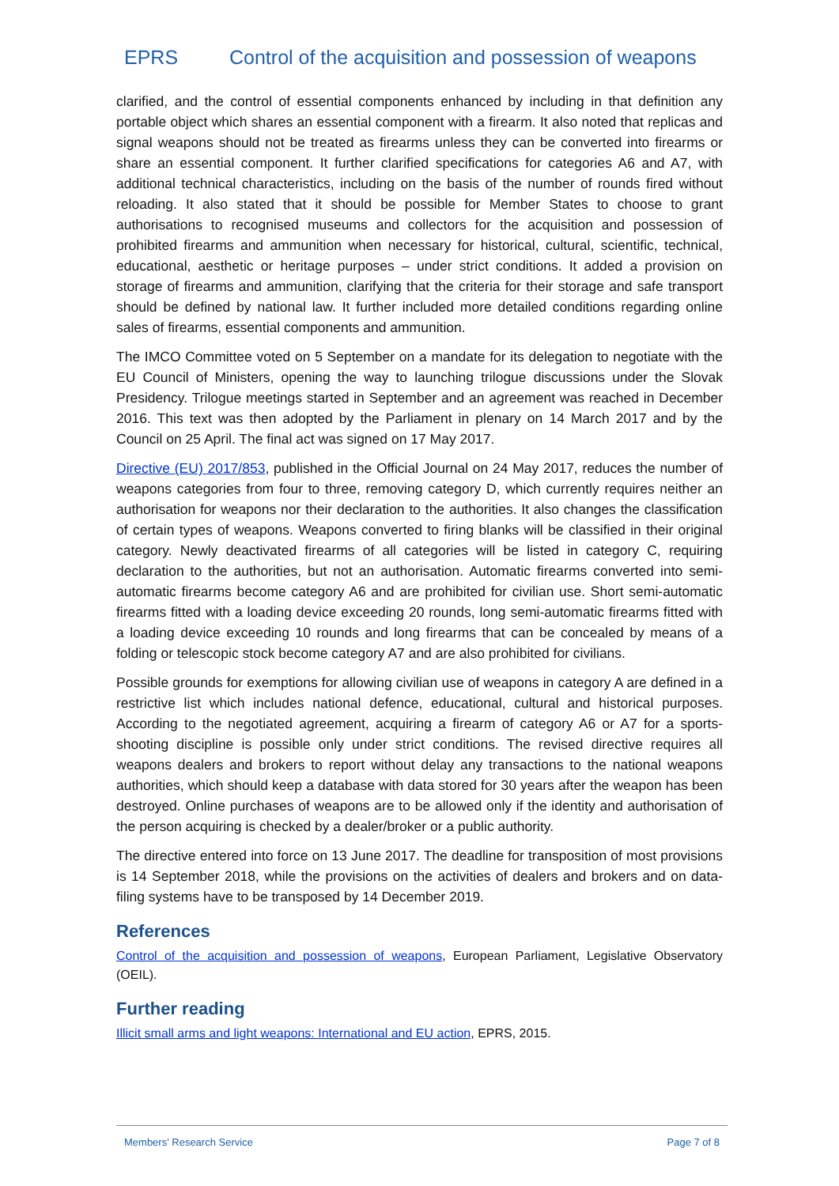EPRS Control of the acquisition and possession of weapons
clarified, and the control of essential components enhanced by including in that definition any portable object which shares an essential component with a firearm. It also noted that replicas and signal weapons should not be treated as firearms unless they can be converted into firearms or share an essential component. It further clarified specifications for categories A6 and A7, with additional technical characteristics, including on the basis of the number of rounds fired without reloading. It also stated that it should be possible for Member States to choose to grant authorisations to recognised museums and collectors for the acquisition and possession of prohibited firearms and ammunition when necessary for historical, cultural, scientific, technical, educational, aesthetic or heritage purposes – under strict conditions. It added a provision on storage of firearms and ammunition, clarifying that the criteria for their storage and safe transport should be defined by national law. It further included more detailed conditions regarding online sales of firearms, essential components and ammunition.
The IMCO Committee voted on 5 September on a mandate for its delegation to negotiate with the EU Council of Ministers, opening the way to launching trilogue discussions under the Slovak Presidency. Trilogue meetings started in September and an agreement was reached in December 2016. This text was then adopted by the Parliament in plenary on 14 March 2017 and by the Council on 25 April. The final act was signed on 17 May 2017.
Directive (EU) 2017/853, published in the Official Journal on 24 May 2017, reduces the number of weapons categories from four to three, removing category D, which currently requires neither an authorisation for weapons nor their declaration to the authorities. It also changes the classification of certain types of weapons. Weapons converted to firing blanks will be classified in their original category. Newly deactivated firearms of all categories will be listed in category C, requiring declaration to the authorities, but not an authorisation. Automatic firearms converted into semi-automatic firearms become category A6 and are prohibited for civilian use. Short semi-automatic firearms fitted with a loading device exceeding 20 rounds, long semi-automatic firearms fitted with a loading device exceeding 10 rounds and long firearms that can be concealed by means of a folding or telescopic stock become category A7 and are also prohibited for civilians.
Possible grounds for exemptions for allowing civilian use of weapons in category A are defined in a restrictive list which includes national defence, educational, cultural and historical purposes. According to the negotiated agreement, acquiring a firearm of category A6 or A7 for a sports-shooting discipline is possible only under strict conditions. The revised directive requires all weapons dealers and brokers to report without delay any transactions to the national weapons authorities, which should keep a database with data stored for 30 years after the weapon has been destroyed. Online purchases of weapons are to be allowed only if the identity and authorisation of the person acquiring is checked by a dealer/broker or a public authority.
The directive entered into force on 13 June 2017. The deadline for transposition of most provisions is 14 September 2018, while the provisions on the activities of dealers and brokers and on data-filing systems have to be transposed by 14 December 2019.
References
Control of the acquisition and possession of weapons, European Parliament, Legislative Observatory (OEIL).
Further reading
Illicit small arms and light weapons: International and EU action, EPRS, 2015.
Members' Research Service Page 7 of 8